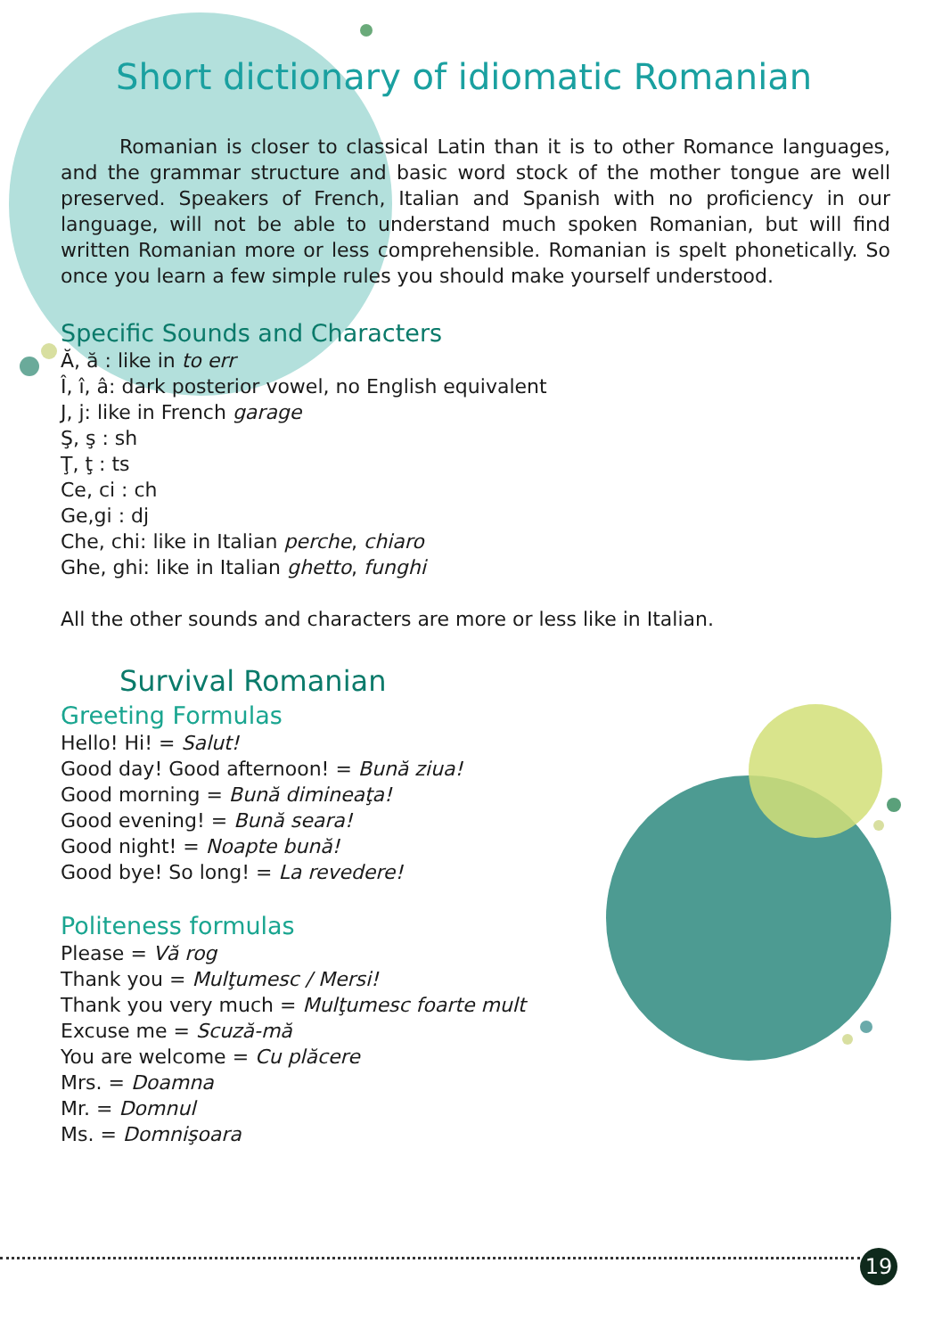Short dictionary of idiomatic Romanian
Romanian is closer to classical Latin than it is to other Romance languages, and the grammar structure and basic word stock of the mother tongue are well preserved. Speakers of French, Italian and Spanish with no proficiency in our language, will not be able to understand much spoken Romanian, but will find written Romanian more or less comprehensible. Romanian is spelt phonetically. So once you learn a few simple rules you should make yourself understood.
Specific Sounds and Characters
Ă, ă : like in to err
Î, î, â: dark posterior vowel, no English equivalent
J, j: like in French garage
Ş, ş : sh
Ţ, ţ : ts
Ce, ci : ch
Ge,gi : dj
Che, chi: like in Italian perche, chiaro
Ghe, ghi: like in Italian ghetto, funghi
All the other sounds and characters are more or less like in Italian.
Survival Romanian
Greeting Formulas
Hello! Hi! = Salut!
Good day! Good afternoon! = Bună ziua!
Good morning = Bună dimineaţa!
Good evening! = Bună seara!
Good night! = Noapte bună!
Good bye! So long! = La revedere!
Politeness formulas
Please = Vă rog
Thank you = Mulţumesc / Mersi!
Thank you very much = Mulţumesc foarte mult
Excuse me = Scuză-mă
You are welcome = Cu plăcere
Mrs. = Doamna
Mr. = Domnul
Ms. = Domnişoara
19